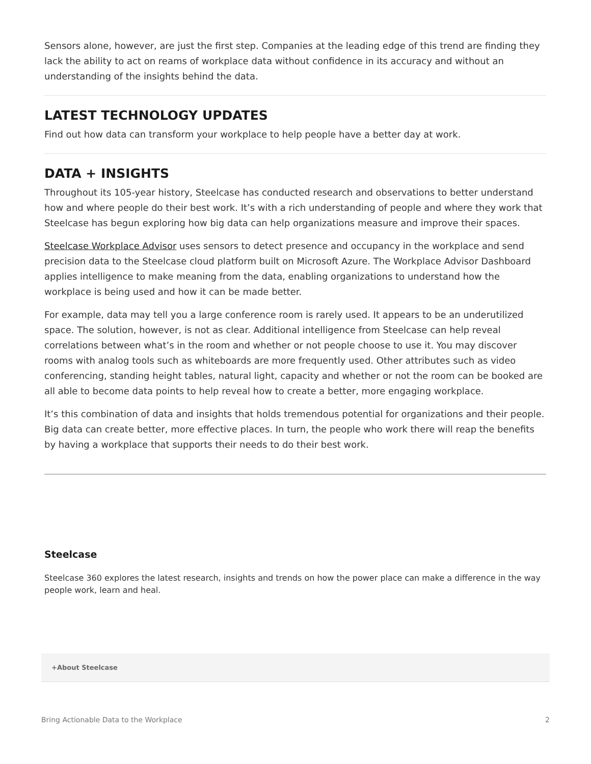Sensors alone, however, are just the first step. Companies at the leading edge of this trend are finding they lack the ability to act on reams of workplace data without confidence in its accuracy and without an understanding of the insights behind the data.
LATEST TECHNOLOGY UPDATES
Find out how data can transform your workplace to help people have a better day at work.
DATA + INSIGHTS
Throughout its 105-year history, Steelcase has conducted research and observations to better understand how and where people do their best work. It’s with a rich understanding of people and where they work that Steelcase has begun exploring how big data can help organizations measure and improve their spaces.
Steelcase Workplace Advisor uses sensors to detect presence and occupancy in the workplace and send precision data to the Steelcase cloud platform built on Microsoft Azure. The Workplace Advisor Dashboard applies intelligence to make meaning from the data, enabling organizations to understand how the workplace is being used and how it can be made better.
For example, data may tell you a large conference room is rarely used. It appears to be an underutilized space. The solution, however, is not as clear. Additional intelligence from Steelcase can help reveal correlations between what’s in the room and whether or not people choose to use it. You may discover rooms with analog tools such as whiteboards are more frequently used. Other attributes such as video conferencing, standing height tables, natural light, capacity and whether or not the room can be booked are all able to become data points to help reveal how to create a better, more engaging workplace.
It’s this combination of data and insights that holds tremendous potential for organizations and their people. Big data can create better, more effective places. In turn, the people who work there will reap the benefits by having a workplace that supports their needs to do their best work.
Steelcase
Steelcase 360 explores the latest research, insights and trends on how the power place can make a difference in the way people work, learn and heal.
+About Steelcase
Bring Actionable Data to the Workplace 2